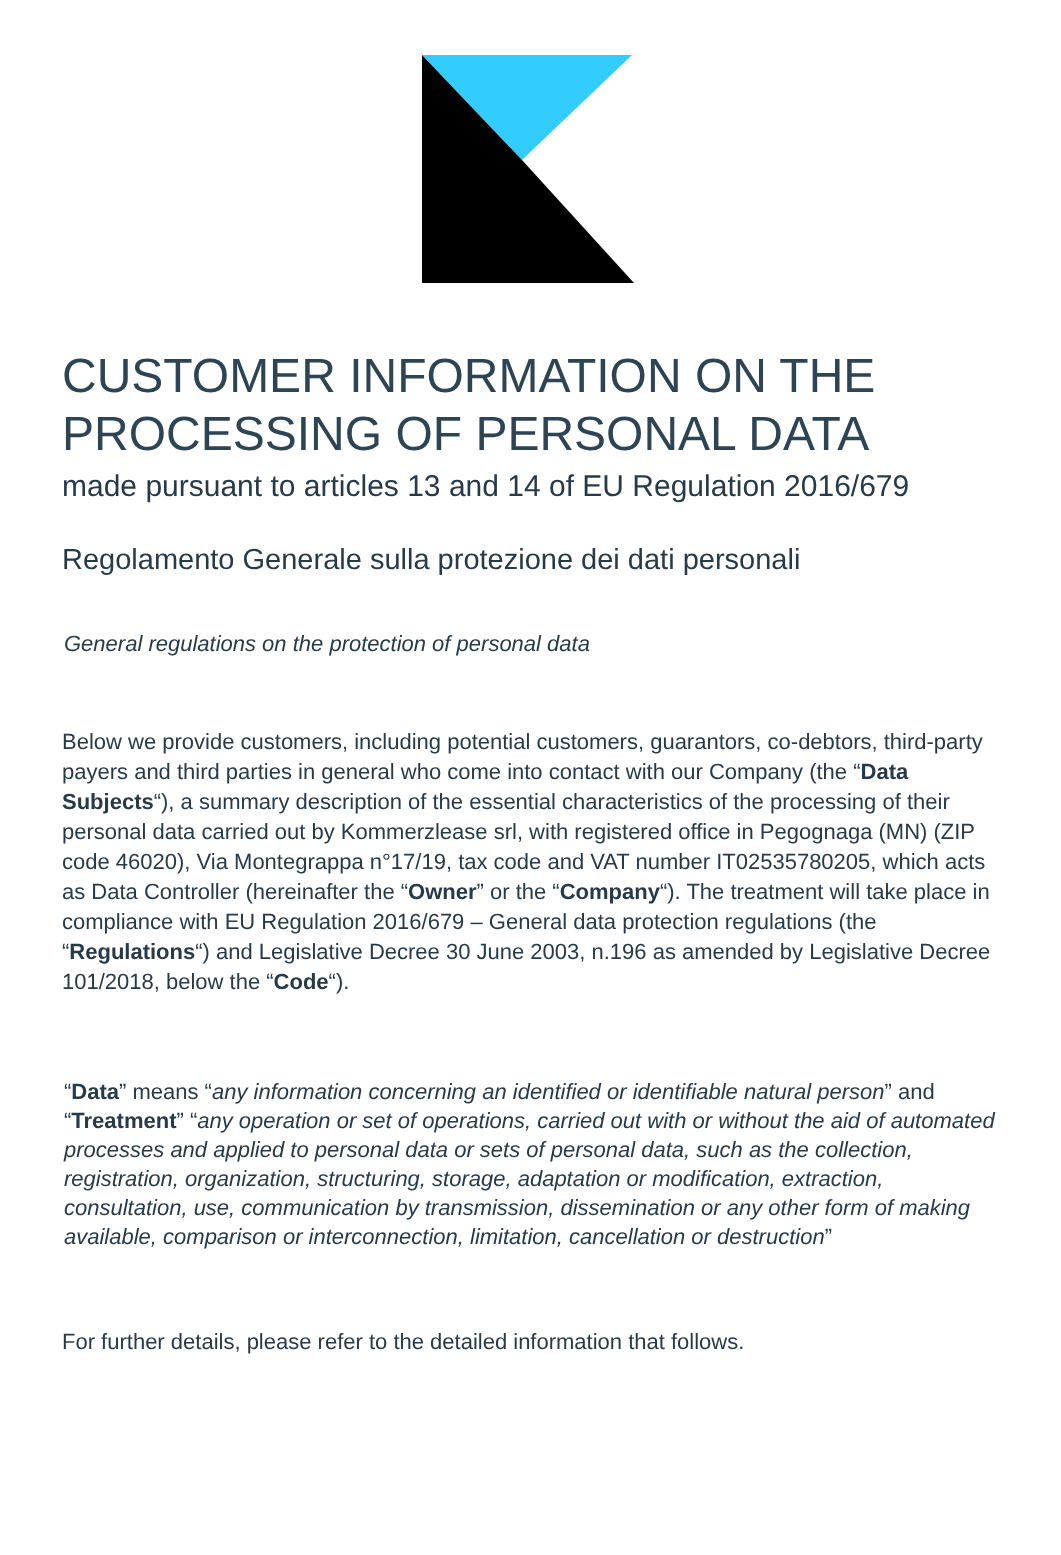CUSTOMER INFORMATION ON THE PROCESSING OF PERSONAL DATA
made pursuant to articles 13 and 14 of EU Regulation 2016/679
Regolamento Generale sulla protezione dei dati personali
General regulations on the protection of personal data
Below we provide customers, including potential customers, guarantors, co-debtors, third-party payers and third parties in general who come into contact with our Company (the “Data Subjects“), a summary description of the essential characteristics of the processing of their personal data carried out by Kommerzlease srl, with registered office in Pegognaga (MN) (ZIP code 46020), Via Montegrappa n°17/19, tax code and VAT number IT02535780205, which acts as Data Controller (hereinafter the “Owner” or the “Company“). The treatment will take place in compliance with EU Regulation 2016/679 – General data protection regulations (the “Regulations“) and Legislative Decree 30 June 2003, n.196 as amended by Legislative Decree 101/2018, below the “Code“).
“Data” means “any information concerning an identified or identifiable natural person” and “Treatment” “any operation or set of operations, carried out with or without the aid of automated processes and applied to personal data or sets of personal data, such as the collection, registration, organization, structuring, storage, adaptation or modification, extraction, consultation, use, communication by transmission, dissemination or any other form of making available, comparison or interconnection, limitation, cancellation or destruction”
For further details, please refer to the detailed information that follows.